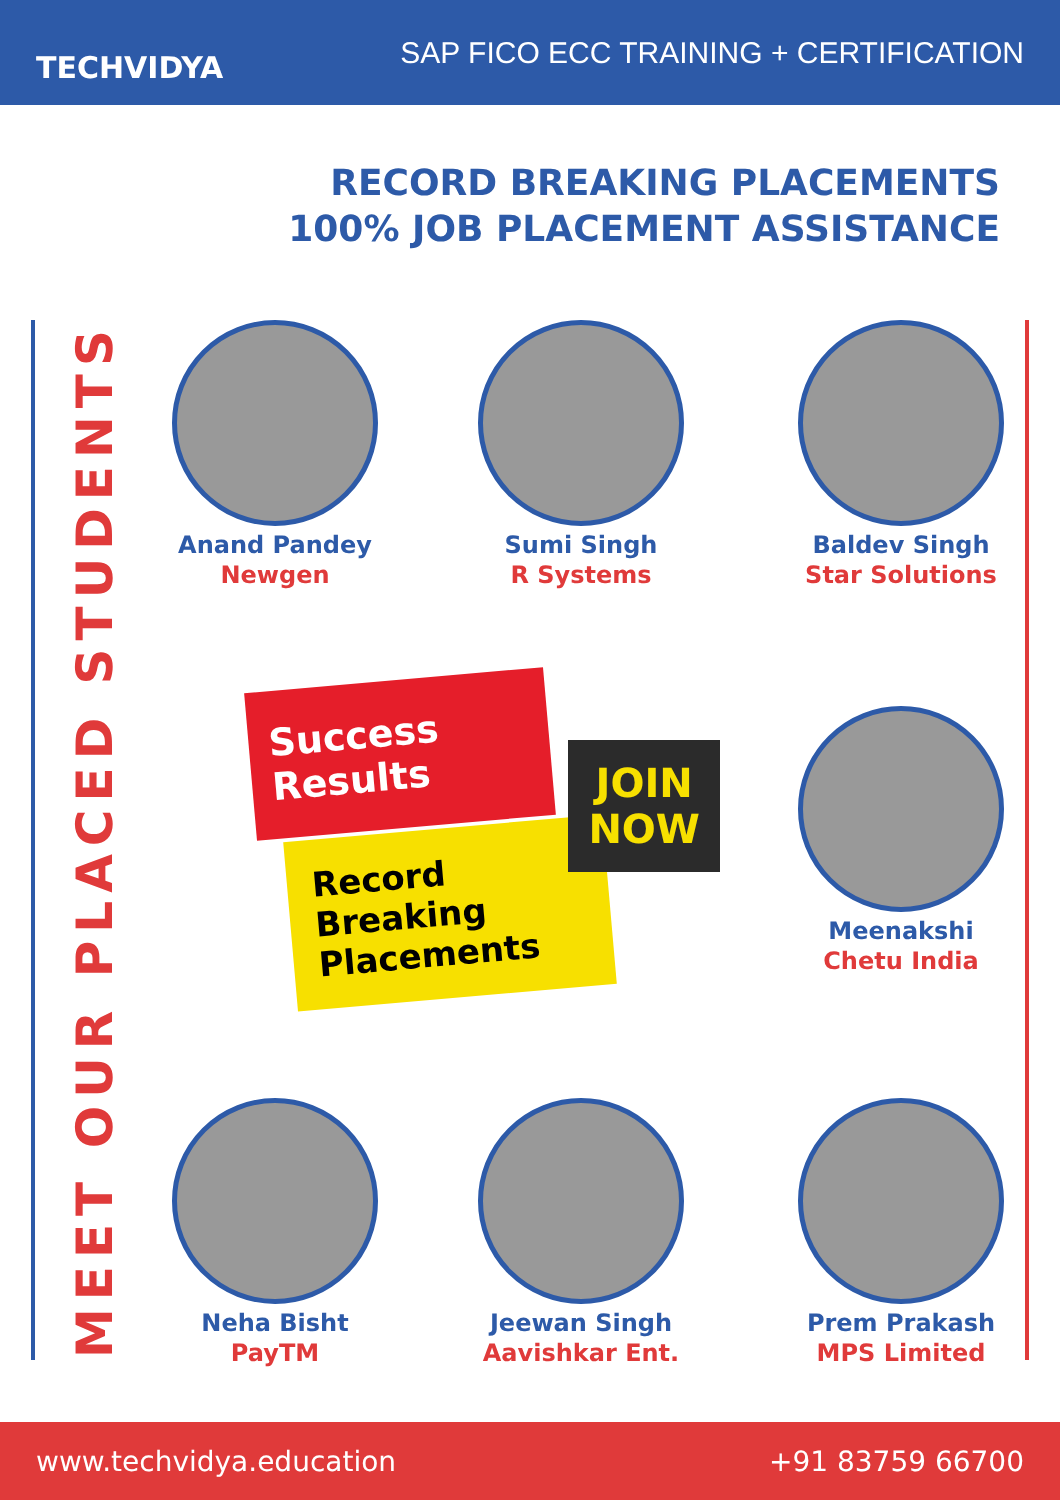TECHVIDYA
SAP FICO ECC TRAINING + CERTIFICATION
RECORD BREAKING PLACEMENTS
100% JOB PLACEMENT ASSISTANCE
MEET OUR PLACED STUDENTS
Anand Pandey
Newgen
Sumi Singh
R Systems
Baldev Singh
Star Solutions
Success Results
Record Breaking Placements
JOIN
NOW
Meenakshi
Chetu India
Neha Bisht
PayTM
Jeewan Singh
Aavishkar Ent.
Prem Prakash
MPS Limited
www.techvidya.education +91 83759 66700